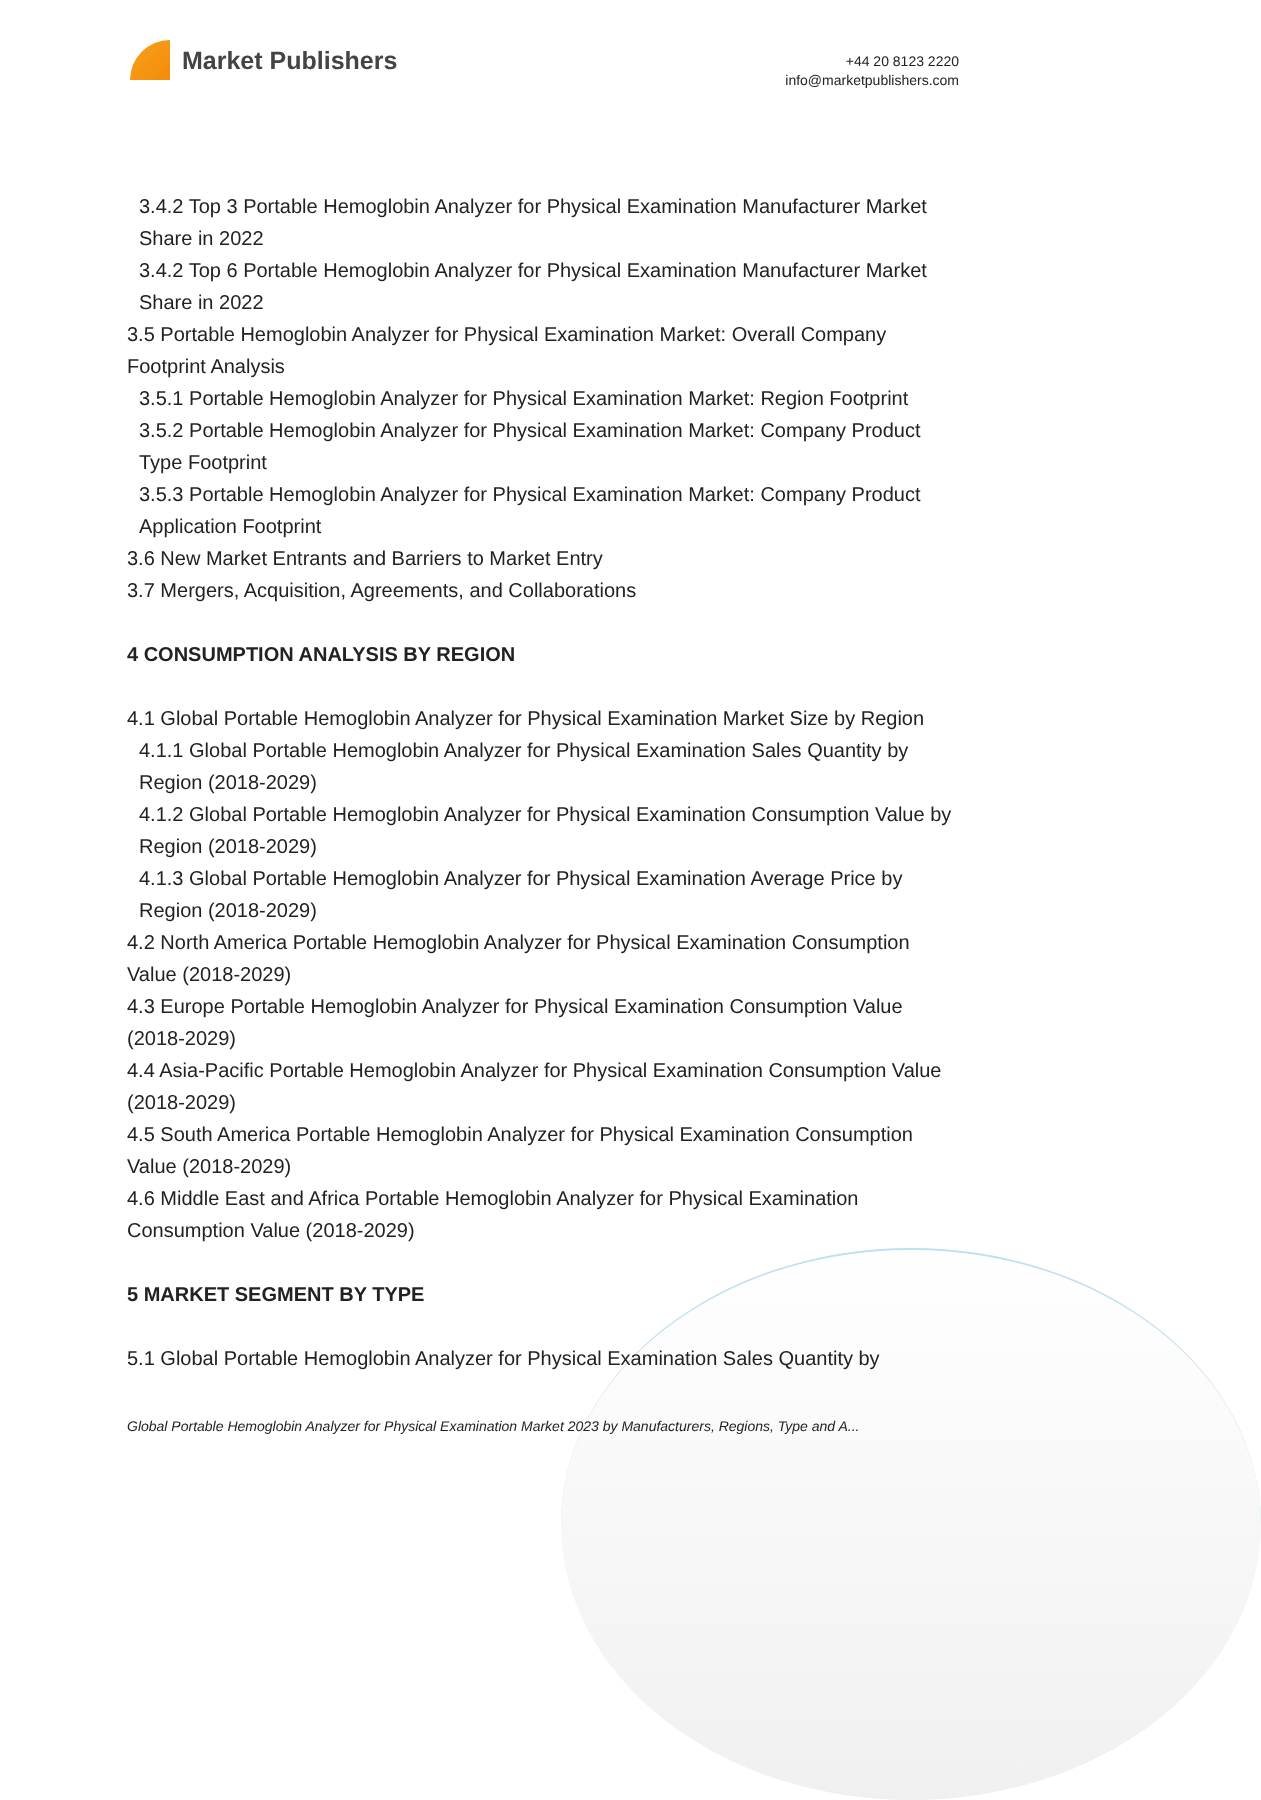Market Publishers
+44 20 8123 2220
info@marketpublishers.com
3.4.2 Top 3 Portable Hemoglobin Analyzer for Physical Examination Manufacturer Market Share in 2022
3.4.2 Top 6 Portable Hemoglobin Analyzer for Physical Examination Manufacturer Market Share in 2022
3.5 Portable Hemoglobin Analyzer for Physical Examination Market: Overall Company Footprint Analysis
3.5.1 Portable Hemoglobin Analyzer for Physical Examination Market: Region Footprint
3.5.2 Portable Hemoglobin Analyzer for Physical Examination Market: Company Product Type Footprint
3.5.3 Portable Hemoglobin Analyzer for Physical Examination Market: Company Product Application Footprint
3.6 New Market Entrants and Barriers to Market Entry
3.7 Mergers, Acquisition, Agreements, and Collaborations
4 CONSUMPTION ANALYSIS BY REGION
4.1 Global Portable Hemoglobin Analyzer for Physical Examination Market Size by Region
4.1.1 Global Portable Hemoglobin Analyzer for Physical Examination Sales Quantity by Region (2018-2029)
4.1.2 Global Portable Hemoglobin Analyzer for Physical Examination Consumption Value by Region (2018-2029)
4.1.3 Global Portable Hemoglobin Analyzer for Physical Examination Average Price by Region (2018-2029)
4.2 North America Portable Hemoglobin Analyzer for Physical Examination Consumption Value (2018-2029)
4.3 Europe Portable Hemoglobin Analyzer for Physical Examination Consumption Value (2018-2029)
4.4 Asia-Pacific Portable Hemoglobin Analyzer for Physical Examination Consumption Value (2018-2029)
4.5 South America Portable Hemoglobin Analyzer for Physical Examination Consumption Value (2018-2029)
4.6 Middle East and Africa Portable Hemoglobin Analyzer for Physical Examination Consumption Value (2018-2029)
5 MARKET SEGMENT BY TYPE
5.1 Global Portable Hemoglobin Analyzer for Physical Examination Sales Quantity by
Global Portable Hemoglobin Analyzer for Physical Examination Market 2023 by Manufacturers, Regions, Type and A...